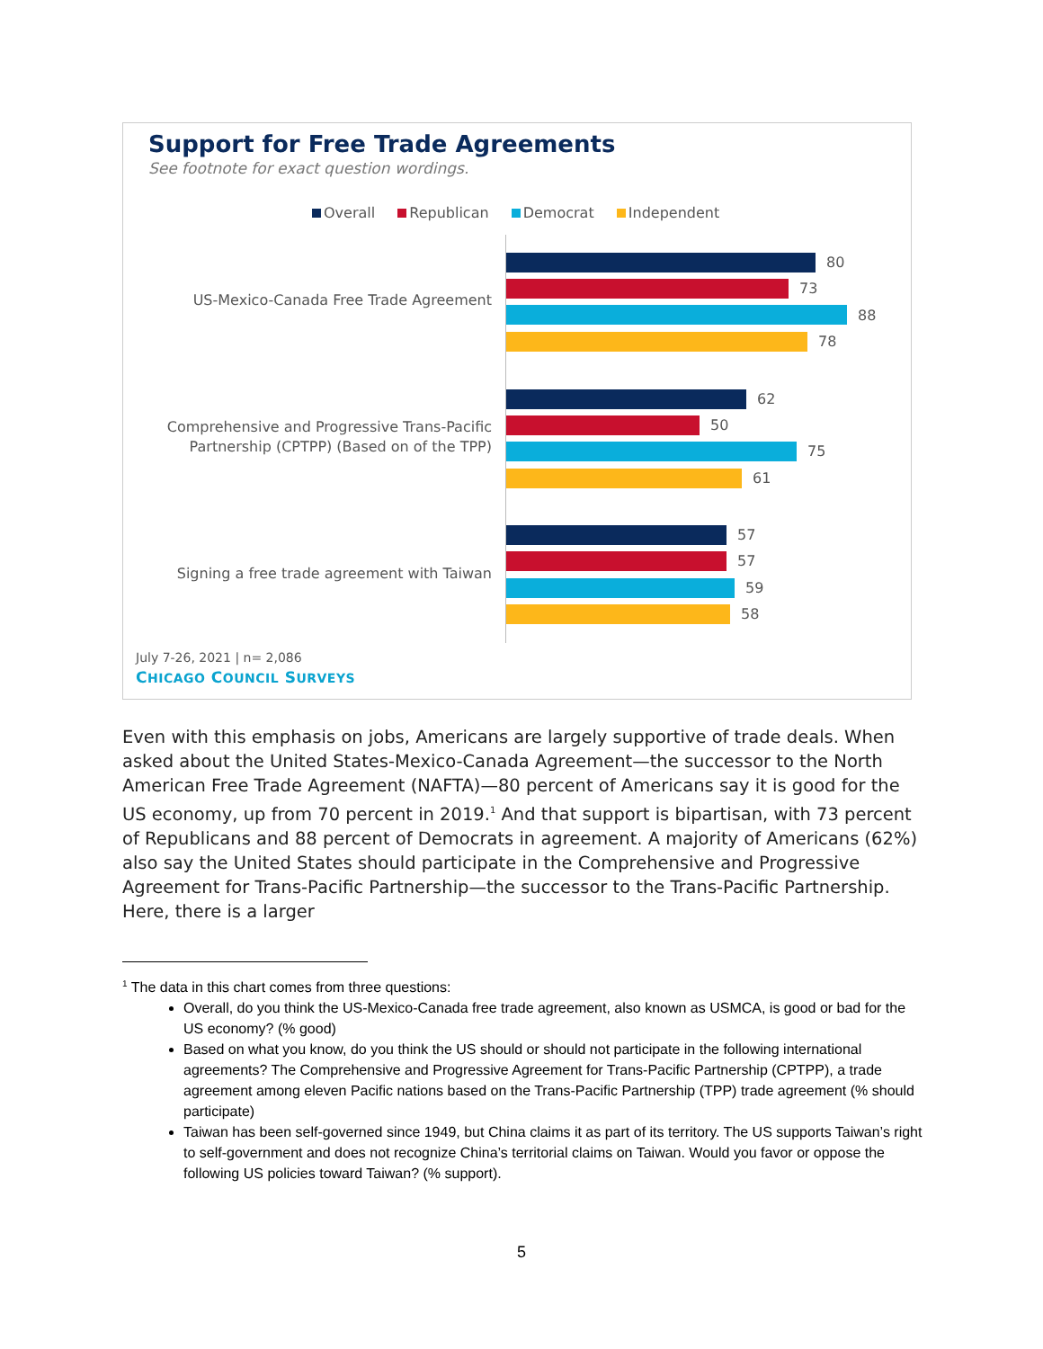Support for Free Trade Agreements
See footnote for exact question wordings.
Overall Republican Democrat Independent
US-Mexico-Canada Free Trade Agreement
80
73
88
78
Comprehensive and Progressive Trans-Pacific
Partnership (CPTPP) (Based on of the TPP)
62
50
75
61
Signing a free trade agreement with Taiwan
57
57
59
58
July 7-26, 2021 | n= 2,086
CHICAGO COUNCIL SURVEYS
Even with this emphasis on jobs, Americans are largely supportive of trade deals. When asked about the United States-Mexico-Canada Agreement—the successor to the North American Free Trade Agreement (NAFTA)—80 percent of Americans say it is good for the US economy, up from 70 percent in 2019.<sup>1</sup> And that support is bipartisan, with 73 percent of Republicans and 88 percent of Democrats in agreement. A majority of Americans (62%) also say the United States should participate in the Comprehensive and Progressive Agreement for Trans-Pacific Partnership—the successor to the Trans-Pacific Partnership. Here, there is a larger
<sup>1</sup> The data in this chart comes from three questions:
Overall, do you think the US-Mexico-Canada free trade agreement, also known as USMCA, is good or bad for the US economy? (% good)
Based on what you know, do you think the US should or should not participate in the following international agreements? The Comprehensive and Progressive Agreement for Trans-Pacific Partnership (CPTPP), a trade agreement among eleven Pacific nations based on the Trans-Pacific Partnership (TPP) trade agreement (% should participate)
Taiwan has been self-governed since 1949, but China claims it as part of its territory. The US supports Taiwan’s right to self-government and does not recognize China’s territorial claims on Taiwan. Would you favor or oppose the following US policies toward Taiwan? (% support).
5